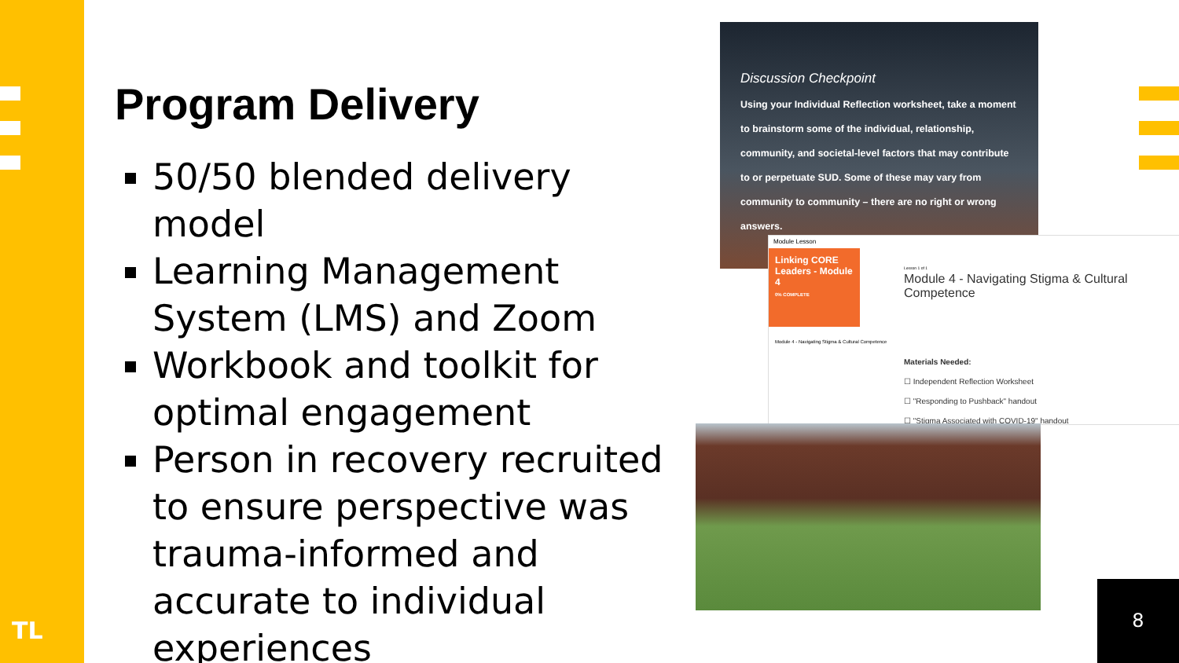TL
Program Delivery
50/50 blended delivery model
Learning Management System (LMS) and Zoom
Workbook and toolkit for optimal engagement
Person in recovery recruited to ensure perspective was trauma-informed and accurate to individual experiences
Discussion Checkpoint
Using your Individual Reflection worksheet, take a moment to brainstorm some of the individual, relationship, community, and societal-level factors that may contribute to or perpetuate SUD. Some of these may vary from community to community – there are no right or wrong answers.
Module Lesson
Linking CORE Leaders - Module 4
0% COMPLETE
Module 4 - Navigating Stigma & Cultural Competence
Lesson 1 of 1
Module 4 - Navigating Stigma & Cultural Competence
Materials Needed:
☐ Independent Reflection Worksheet
☐ "Responding to Pushback" handout
☐ "Stigma Associated with COVID-19" handout
8